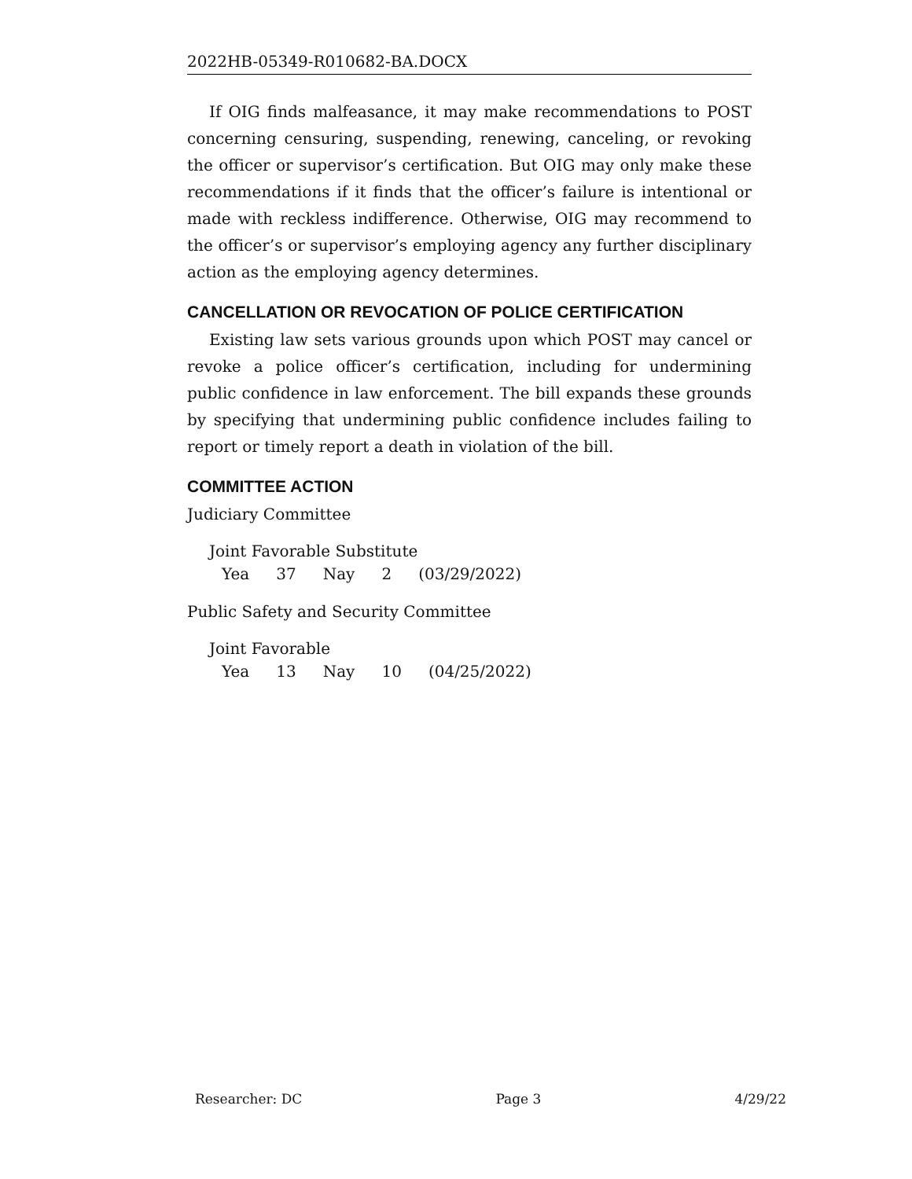2022HB-05349-R010682-BA.DOCX
If OIG finds malfeasance, it may make recommendations to POST concerning censuring, suspending, renewing, canceling, or revoking the officer or supervisor’s certification. But OIG may only make these recommendations if it finds that the officer’s failure is intentional or made with reckless indifference. Otherwise, OIG may recommend to the officer’s or supervisor’s employing agency any further disciplinary action as the employing agency determines.
CANCELLATION OR REVOCATION OF POLICE CERTIFICATION
Existing law sets various grounds upon which POST may cancel or revoke a police officer’s certification, including for undermining public confidence in law enforcement. The bill expands these grounds by specifying that undermining public confidence includes failing to report or timely report a death in violation of the bill.
COMMITTEE ACTION
Judiciary Committee
Joint Favorable Substitute
| Yea | 37 | Nay | 2 | (03/29/2022) |
Public Safety and Security Committee
Joint Favorable
| Yea | 13 | Nay | 10 | (04/25/2022) |
Researcher: DC Page 3 4/29/22